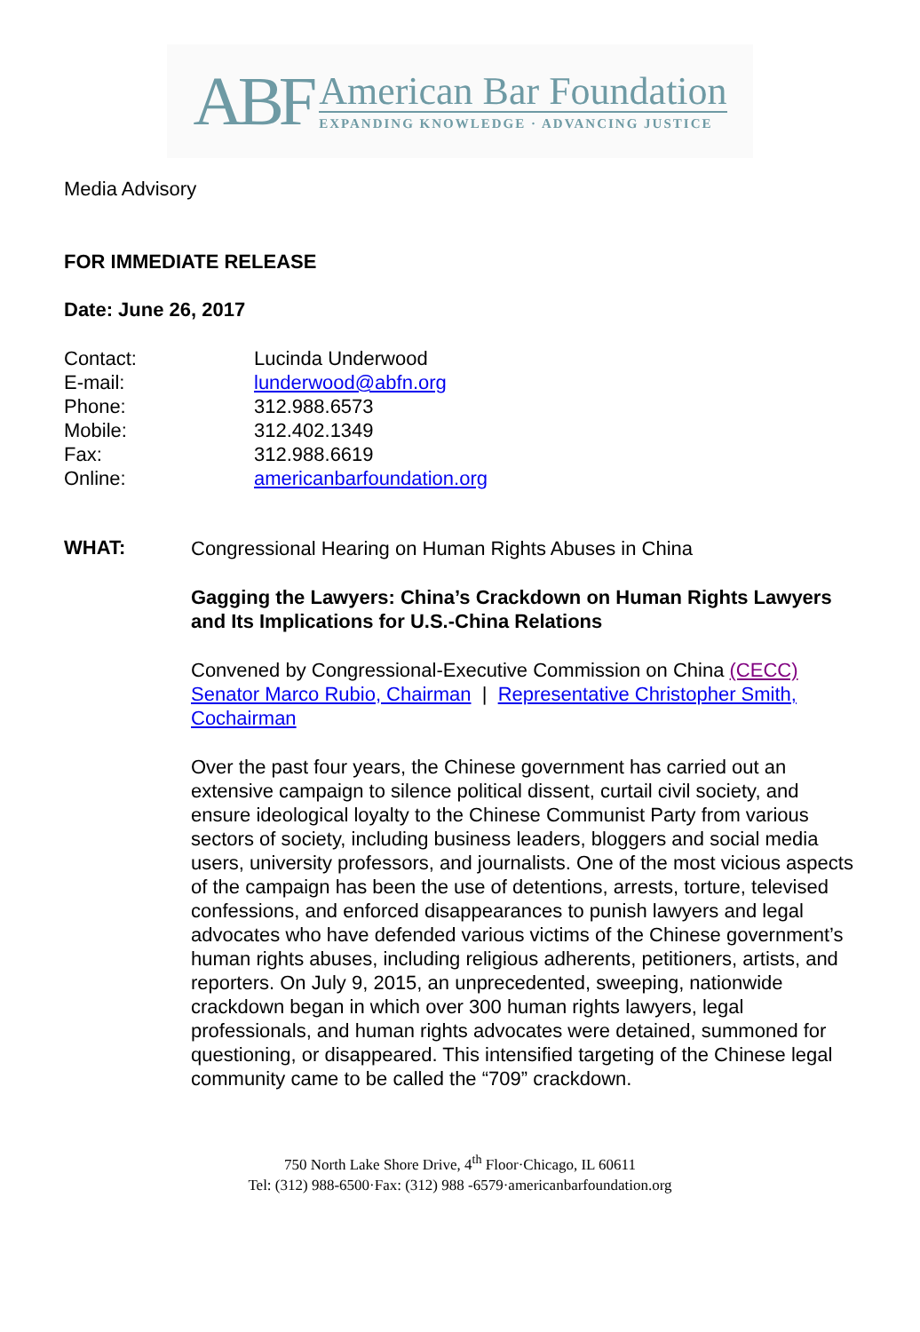ABF
American Bar Foundation
EXPANDING KNOWLEDGE · ADVANCING JUSTICE
Media Advisory
FOR IMMEDIATE RELEASE
Date: June 26, 2017
Contact: Lucinda Underwood
E-mail: lunderwood@abfn.org
Phone: 312.988.6573
Mobile: 312.402.1349
Fax: 312.988.6619
Online: americanbarfoundation.org
WHAT:
Congressional Hearing on Human Rights Abuses in China
Gagging the Lawyers: China’s Crackdown on Human Rights Lawyers and Its Implications for U.S.-China Relations
Convened by Congressional-Executive Commission on China (CECC) Senator Marco Rubio, Chairman | Representative Christopher Smith, Cochairman
Over the past four years, the Chinese government has carried out an extensive campaign to silence political dissent, curtail civil society, and ensure ideological loyalty to the Chinese Communist Party from various sectors of society, including business leaders, bloggers and social media users, university professors, and journalists. One of the most vicious aspects of the campaign has been the use of detentions, arrests, torture, televised confessions, and enforced disappearances to punish lawyers and legal advocates who have defended various victims of the Chinese government’s human rights abuses, including religious adherents, petitioners, artists, and reporters. On July 9, 2015, an unprecedented, sweeping, nationwide crackdown began in which over 300 human rights lawyers, legal professionals, and human rights advocates were detained, summoned for questioning, or disappeared. This intensified targeting of the Chinese legal community came to be called the “709” crackdown.
750 North Lake Shore Drive, 4<sup>th</sup> Floor·Chicago, IL 60611
Tel: (312) 988-6500·Fax: (312) 988 -6579·americanbarfoundation.org